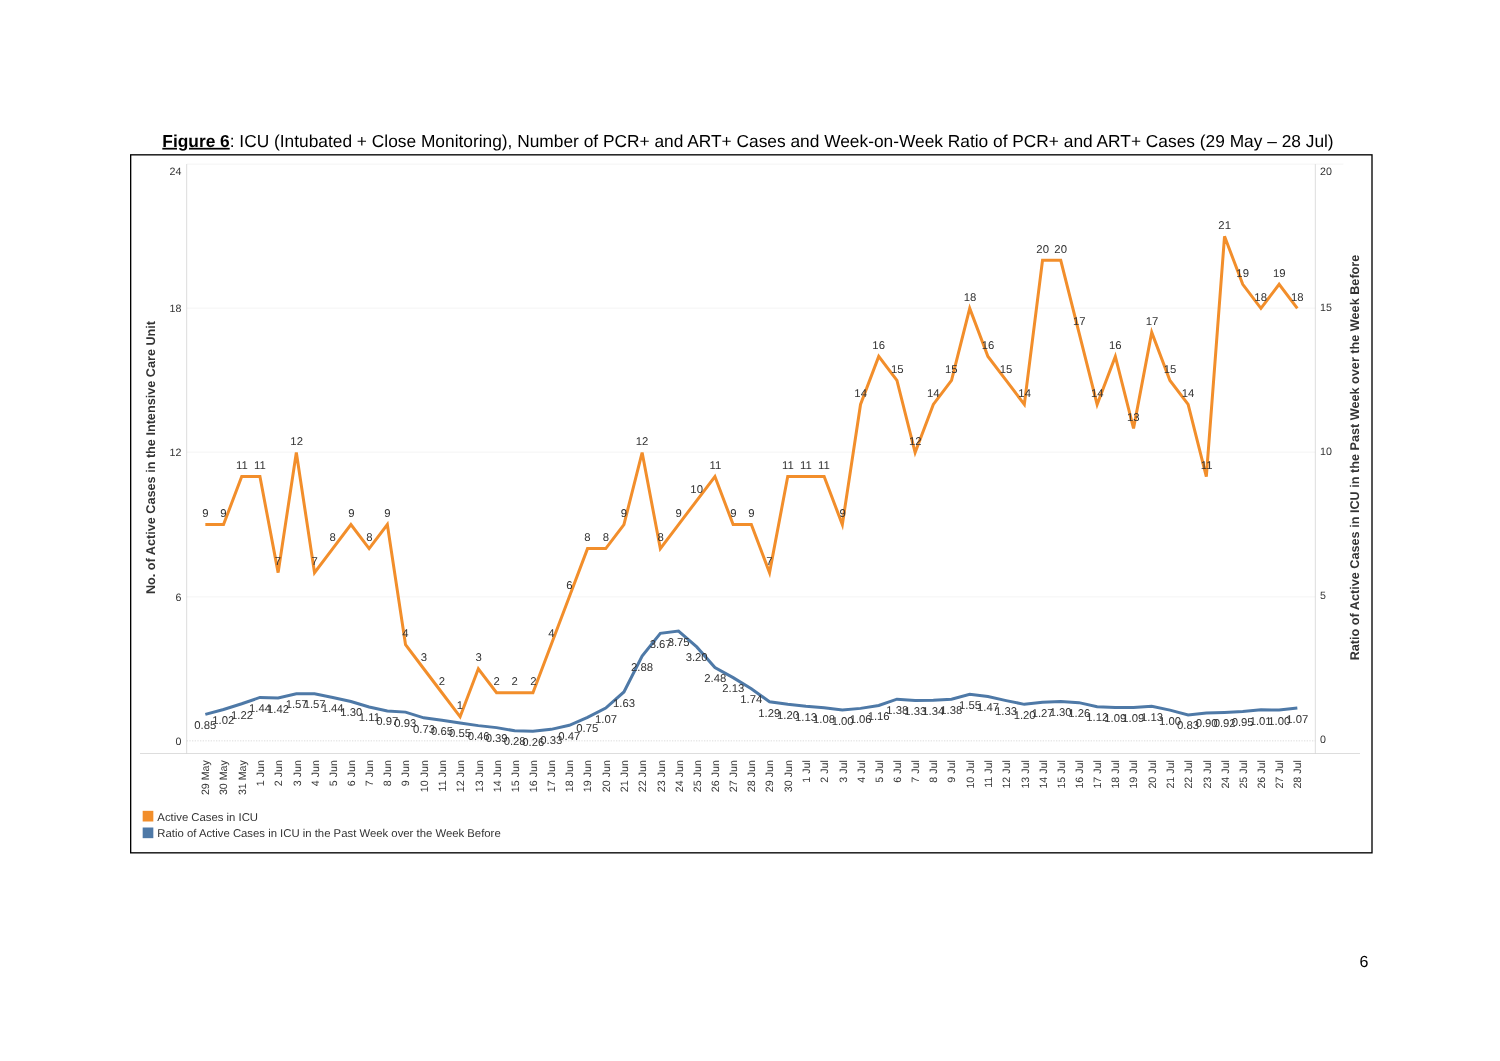Figure 6: ICU (Intubated + Close Monitoring), Number of PCR+ and ART+ Cases and Week-on-Week Ratio of PCR+ and ART+ Cases (29 May – 28 Jul)
24
18
12
6
0
20
15
10
5
0
No. of Active Cases in the Intensive Care Unit
Ratio of Active Cases in ICU in the Past Week over the Week Before
9
9
11
11
7
12
7
8
9
8
9
4
3
2
1
3
2
2
2
4
6
8
8
9
12
8
9
10
11
9
9
7
11
11
11
9
14
16
15
12
14
15
18
16
15
14
20
20
17
14
16
13
17
15
14
11
21
19
18
19
18
0.85
1.02
1.22
1.44
1.42
1.57
1.57
1.44
1.30
1.11
0.97
0.93
0.73
0.65
0.55
0.46
0.39
0.28
0.26
0.33
0.47
0.75
1.07
1.63
2.88
3.67
3.75
3.20
2.48
2.13
1.74
1.29
1.20
1.13
1.08
1.00
1.06
1.16
1.38
1.33
1.34
1.38
1.55
1.47
1.33
1.20
1.27
1.30
1.26
1.12
1.09
1.09
1.13
1.00
0.83
0.90
0.92
0.95
1.01
1.00
1.07
29 May
30 May
31 May
1 Jun
2 Jun
3 Jun
4 Jun
5 Jun
6 Jun
7 Jun
8 Jun
9 Jun
10 Jun
11 Jun
12 Jun
13 Jun
14 Jun
15 Jun
16 Jun
17 Jun
18 Jun
19 Jun
20 Jun
21 Jun
22 Jun
23 Jun
24 Jun
25 Jun
26 Jun
27 Jun
28 Jun
29 Jun
30 Jun
1 Jul
2 Jul
3 Jul
4 Jul
5 Jul
6 Jul
7 Jul
8 Jul
9 Jul
10 Jul
11 Jul
12 Jul
13 Jul
14 Jul
15 Jul
16 Jul
17 Jul
18 Jul
19 Jul
20 Jul
21 Jul
22 Jul
23 Jul
24 Jul
25 Jul
26 Jul
27 Jul
28 Jul
Active Cases in ICU
Ratio of Active Cases in ICU in the Past Week over the Week Before
6